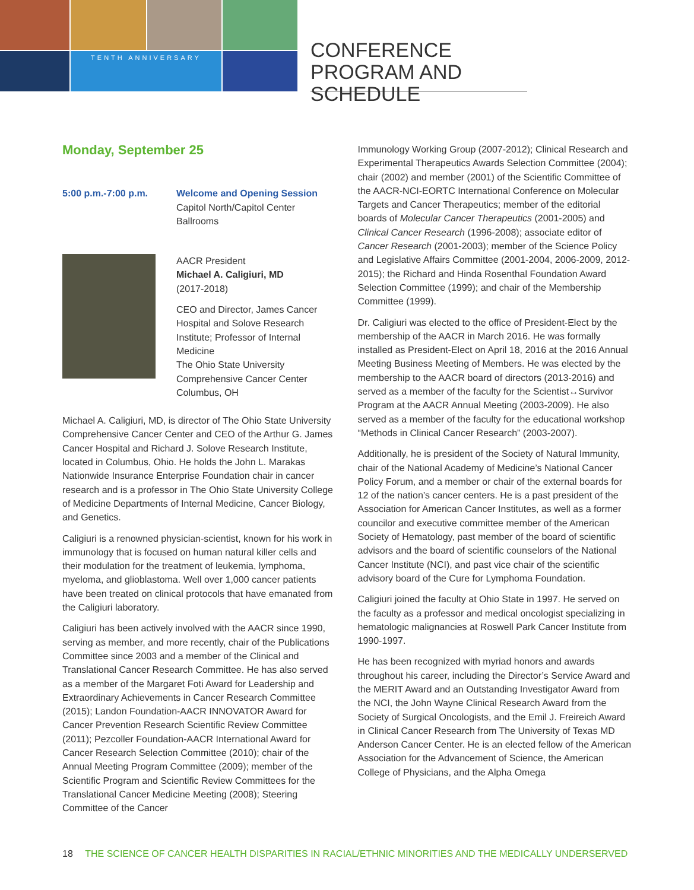TENTH ANNIVERSARY
CONFERENCE PROGRAM AND SCHEDULE
Monday, September 25
5:00 p.m.-7:00 p.m. Welcome and Opening Session
Capitol North/Capitol Center
Ballrooms
AACR President
Michael A. Caligiuri, MD
(2017-2018)
CEO and Director, James Cancer Hospital and Solove Research Institute; Professor of Internal Medicine
The Ohio State University Comprehensive Cancer Center
Columbus, OH
Michael A. Caligiuri, MD, is director of The Ohio State University Comprehensive Cancer Center and CEO of the Arthur G. James Cancer Hospital and Richard J. Solove Research Institute, located in Columbus, Ohio. He holds the John L. Marakas Nationwide Insurance Enterprise Foundation chair in cancer research and is a professor in The Ohio State University College of Medicine Departments of Internal Medicine, Cancer Biology, and Genetics.
Caligiuri is a renowned physician-scientist, known for his work in immunology that is focused on human natural killer cells and their modulation for the treatment of leukemia, lymphoma, myeloma, and glioblastoma. Well over 1,000 cancer patients have been treated on clinical protocols that have emanated from the Caligiuri laboratory.
Caligiuri has been actively involved with the AACR since 1990, serving as member, and more recently, chair of the Publications Committee since 2003 and a member of the Clinical and Translational Cancer Research Committee. He has also served as a member of the Margaret Foti Award for Leadership and Extraordinary Achievements in Cancer Research Committee (2015); Landon Foundation-AACR INNOVATOR Award for Cancer Prevention Research Scientific Review Committee (2011); Pezcoller Foundation-AACR International Award for Cancer Research Selection Committee (2010); chair of the Annual Meeting Program Committee (2009); member of the Scientific Program and Scientific Review Committees for the Translational Cancer Medicine Meeting (2008); Steering Committee of the Cancer
Immunology Working Group (2007-2012); Clinical Research and Experimental Therapeutics Awards Selection Committee (2004); chair (2002) and member (2001) of the Scientific Committee of the AACR-NCI-EORTC International Conference on Molecular Targets and Cancer Therapeutics; member of the editorial boards of Molecular Cancer Therapeutics (2001-2005) and Clinical Cancer Research (1996-2008); associate editor of Cancer Research (2001-2003); member of the Science Policy and Legislative Affairs Committee (2001-2004, 2006-2009, 2012-2015); the Richard and Hinda Rosenthal Foundation Award Selection Committee (1999); and chair of the Membership Committee (1999).
Dr. Caligiuri was elected to the office of President-Elect by the membership of the AACR in March 2016. He was formally installed as President-Elect on April 18, 2016 at the 2016 Annual Meeting Business Meeting of Members. He was elected by the membership to the AACR board of directors (2013-2016) and served as a member of the faculty for the Scientist↔Survivor Program at the AACR Annual Meeting (2003-2009). He also served as a member of the faculty for the educational workshop “Methods in Clinical Cancer Research” (2003-2007).
Additionally, he is president of the Society of Natural Immunity, chair of the National Academy of Medicine’s National Cancer Policy Forum, and a member or chair of the external boards for 12 of the nation’s cancer centers. He is a past president of the Association for American Cancer Institutes, as well as a former councilor and executive committee member of the American Society of Hematology, past member of the board of scientific advisors and the board of scientific counselors of the National Cancer Institute (NCI), and past vice chair of the scientific advisory board of the Cure for Lymphoma Foundation.
Caligiuri joined the faculty at Ohio State in 1997. He served on the faculty as a professor and medical oncologist specializing in hematologic malignancies at Roswell Park Cancer Institute from 1990-1997.
He has been recognized with myriad honors and awards throughout his career, including the Director’s Service Award and the MERIT Award and an Outstanding Investigator Award from the NCI, the John Wayne Clinical Research Award from the Society of Surgical Oncologists, and the Emil J. Freireich Award in Clinical Cancer Research from The University of Texas MD Anderson Cancer Center. He is an elected fellow of the American Association for the Advancement of Science, the American College of Physicians, and the Alpha Omega
18 THE SCIENCE OF CANCER HEALTH DISPARITIES IN RACIAL/ETHNIC MINORITIES AND THE MEDICALLY UNDERSERVED